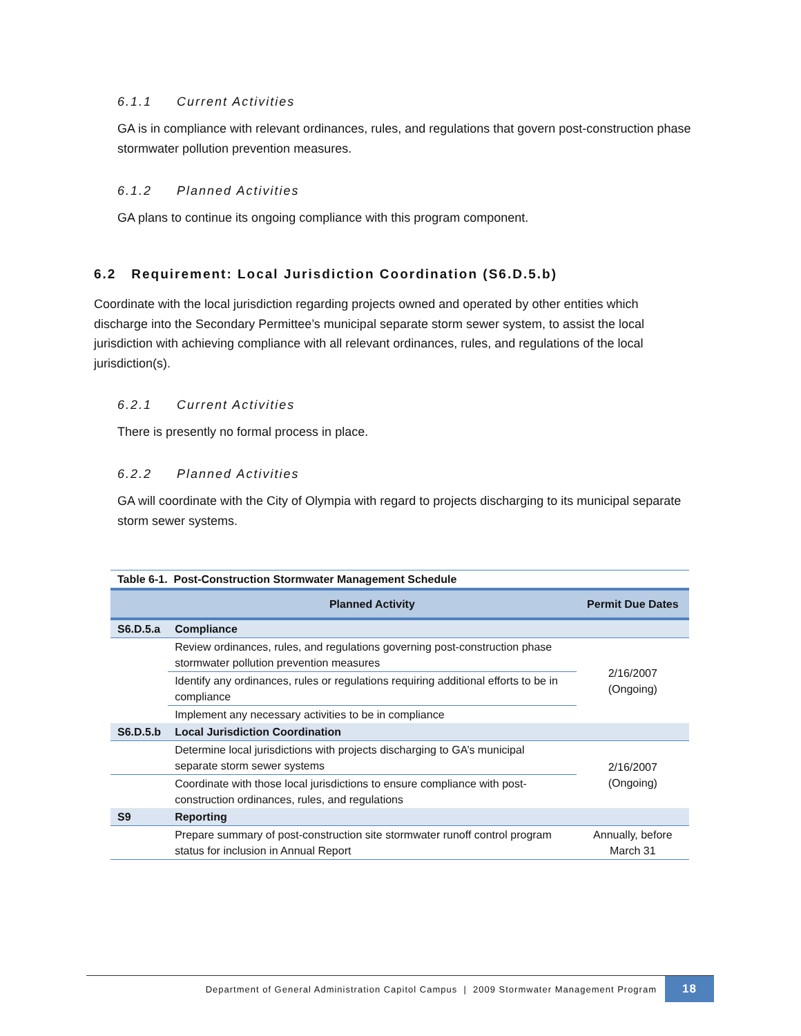6.1.1 Current Activities
GA is in compliance with relevant ordinances, rules, and regulations that govern post-construction phase stormwater pollution prevention measures.
6.1.2 Planned Activities
GA plans to continue its ongoing compliance with this program component.
6.2 Requirement: Local Jurisdiction Coordination (S6.D.5.b)
Coordinate with the local jurisdiction regarding projects owned and operated by other entities which discharge into the Secondary Permittee’s municipal separate storm sewer system, to assist the local jurisdiction with achieving compliance with all relevant ordinances, rules, and regulations of the local jurisdiction(s).
6.2.1 Current Activities
There is presently no formal process in place.
6.2.2 Planned Activities
GA will coordinate with the City of Olympia with regard to projects discharging to its municipal separate storm sewer systems.
| Table 6-1. Post-Construction Stormwater Management Schedule | | |
| --- | --- | --- |
| | Planned Activity | Permit Due Dates |
| S6.D.5.a | Compliance | |
| | Review ordinances, rules, and regulations governing post-construction phase stormwater pollution prevention measures | 2/16/2007 (Ongoing) |
| | Identify any ordinances, rules or regulations requiring additional efforts to be in compliance | |
| | Implement any necessary activities to be in compliance | |
| S6.D.5.b | Local Jurisdiction Coordination | |
| | Determine local jurisdictions with projects discharging to GA’s municipal separate storm sewer systems | 2/16/2007 (Ongoing) |
| | Coordinate with those local jurisdictions to ensure compliance with post-construction ordinances, rules, and regulations | |
| S9 | Reporting | |
| | Prepare summary of post-construction site stormwater runoff control program status for inclusion in Annual Report | Annually, before March 31 |
Department of General Administration Capitol Campus | 2009 Stormwater Management Program
18